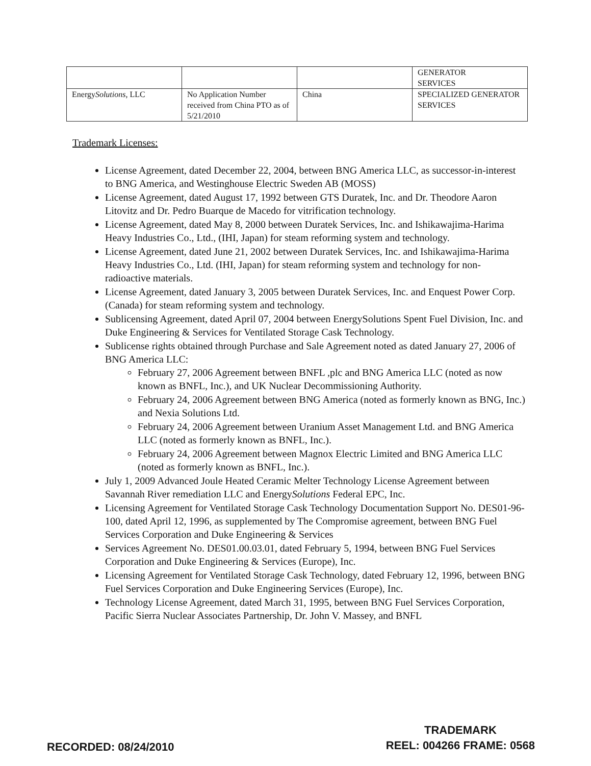| | | | GENERATOR SERVICES |
| Energy Solutions , LLC | No Application Number received from China PTO as of 5/21/2010 | China | SPECIALIZED GENERATOR SERVICES |
Trademark Licenses:
License Agreement, dated December 22, 2004, between BNG America LLC, as successor-in-interest to BNG America, and Westinghouse Electric Sweden AB (MOSS)
License Agreement, dated August 17, 1992 between GTS Duratek, Inc. and Dr. Theodore Aaron Litovitz and Dr. Pedro Buarque de Macedo for vitrification technology.
License Agreement, dated May 8, 2000 between Duratek Services, Inc. and Ishikawajima-Harima Heavy Industries Co., Ltd., (IHI, Japan) for steam reforming system and technology.
License Agreement, dated June 21, 2002 between Duratek Services, Inc. and Ishikawajima-Harima Heavy Industries Co., Ltd. (IHI, Japan) for steam reforming system and technology for non-radioactive materials.
License Agreement, dated January 3, 2005 between Duratek Services, Inc. and Enquest Power Corp. (Canada) for steam reforming system and technology.
Sublicensing Agreement, dated April 07, 2004 between EnergySolutions Spent Fuel Division, Inc. and Duke Engineering & Services for Ventilated Storage Cask Technology.
Sublicense rights obtained through Purchase and Sale Agreement noted as dated January 27, 2006 of BNG America LLC:
February 27, 2006 Agreement between BNFL ,plc and BNG America LLC (noted as now known as BNFL, Inc.), and UK Nuclear Decommissioning Authority.
February 24, 2006 Agreement between BNG America (noted as formerly known as BNG, Inc.) and Nexia Solutions Ltd.
February 24, 2006 Agreement between Uranium Asset Management Ltd. and BNG America LLC (noted as formerly known as BNFL, Inc.).
February 24, 2006 Agreement between Magnox Electric Limited and BNG America LLC (noted as formerly known as BNFL, Inc.).
July 1, 2009 Advanced Joule Heated Ceramic Melter Technology License Agreement between Savannah River remediation LLC and EnergySolutions Federal EPC, Inc.
Licensing Agreement for Ventilated Storage Cask Technology Documentation Support No. DES01-96-100, dated April 12, 1996, as supplemented by The Compromise agreement, between BNG Fuel Services Corporation and Duke Engineering & Services
Services Agreement No. DES01.00.03.01, dated February 5, 1994, between BNG Fuel Services Corporation and Duke Engineering & Services (Europe), Inc.
Licensing Agreement for Ventilated Storage Cask Technology, dated February 12, 1996, between BNG Fuel Services Corporation and Duke Engineering Services (Europe), Inc.
Technology License Agreement, dated March 31, 1995, between BNG Fuel Services Corporation, Pacific Sierra Nuclear Associates Partnership, Dr. John V. Massey, and BNFL
RECORDED: 08/24/2010
TRADEMARK
REEL: 004266 FRAME: 0568